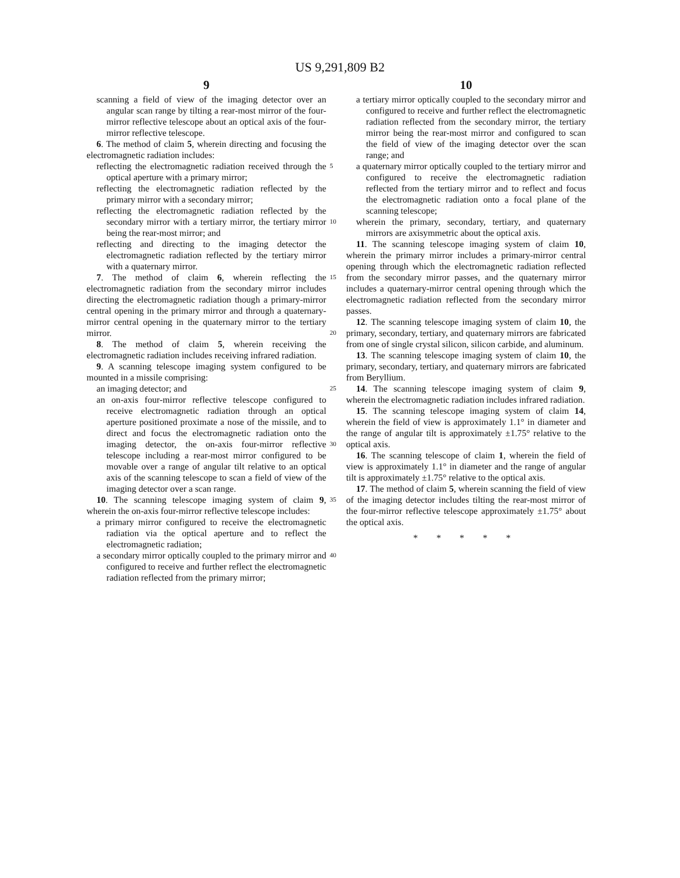US 9,291,809 B2
9
scanning a field of view of the imaging detector over an angular scan range by tilting a rear-most mirror of the four-mirror reflective telescope about an optical axis of the four-mirror reflective telescope.
6. The method of claim 5, wherein directing and focusing the electromagnetic radiation includes:
reflecting the electromagnetic radiation received through the optical aperture with a primary mirror;
reflecting the electromagnetic radiation reflected by the primary mirror with a secondary mirror;
reflecting the electromagnetic radiation reflected by the secondary mirror with a tertiary mirror, the tertiary mirror being the rear-most mirror; and
reflecting and directing to the imaging detector the electromagnetic radiation reflected by the tertiary mirror with a quaternary mirror.
7. The method of claim 6, wherein reflecting the electromagnetic radiation from the secondary mirror includes directing the electromagnetic radiation though a primary-mirror central opening in the primary mirror and through a quaternary-mirror central opening in the quaternary mirror to the tertiary mirror.
8. The method of claim 5, wherein receiving the electromagnetic radiation includes receiving infrared radiation.
9. A scanning telescope imaging system configured to be mounted in a missile comprising:
an imaging detector; and
an on-axis four-mirror reflective telescope configured to receive electromagnetic radiation through an optical aperture positioned proximate a nose of the missile, and to direct and focus the electromagnetic radiation onto the imaging detector, the on-axis four-mirror reflective telescope including a rear-most mirror configured to be movable over a range of angular tilt relative to an optical axis of the scanning telescope to scan a field of view of the imaging detector over a scan range.
10. The scanning telescope imaging system of claim 9, wherein the on-axis four-mirror reflective telescope includes:
a primary mirror configured to receive the electromagnetic radiation via the optical aperture and to reflect the electromagnetic radiation;
a secondary mirror optically coupled to the primary mirror and configured to receive and further reflect the electromagnetic radiation reflected from the primary mirror;
5
10
15
20
25
30
35
40
10
a tertiary mirror optically coupled to the secondary mirror and configured to receive and further reflect the electromagnetic radiation reflected from the secondary mirror, the tertiary mirror being the rear-most mirror and configured to scan the field of view of the imaging detector over the scan range; and
a quaternary mirror optically coupled to the tertiary mirror and configured to receive the electromagnetic radiation reflected from the tertiary mirror and to reflect and focus the electromagnetic radiation onto a focal plane of the scanning telescope;
wherein the primary, secondary, tertiary, and quaternary mirrors are axisymmetric about the optical axis.
11. The scanning telescope imaging system of claim 10, wherein the primary mirror includes a primary-mirror central opening through which the electromagnetic radiation reflected from the secondary mirror passes, and the quaternary mirror includes a quaternary-mirror central opening through which the electromagnetic radiation reflected from the secondary mirror passes.
12. The scanning telescope imaging system of claim 10, the primary, secondary, tertiary, and quaternary mirrors are fabricated from one of single crystal silicon, silicon carbide, and aluminum.
13. The scanning telescope imaging system of claim 10, the primary, secondary, tertiary, and quaternary mirrors are fabricated from Beryllium.
14. The scanning telescope imaging system of claim 9, wherein the electromagnetic radiation includes infrared radiation.
15. The scanning telescope imaging system of claim 14, wherein the field of view is approximately 1.1° in diameter and the range of angular tilt is approximately ±1.75° relative to the optical axis.
16. The scanning telescope of claim 1, wherein the field of view is approximately 1.1° in diameter and the range of angular tilt is approximately ±1.75° relative to the optical axis.
17. The method of claim 5, wherein scanning the field of view of the imaging detector includes tilting the rear-most mirror of the four-mirror reflective telescope approximately ±1.75° about the optical axis.
* * * * *